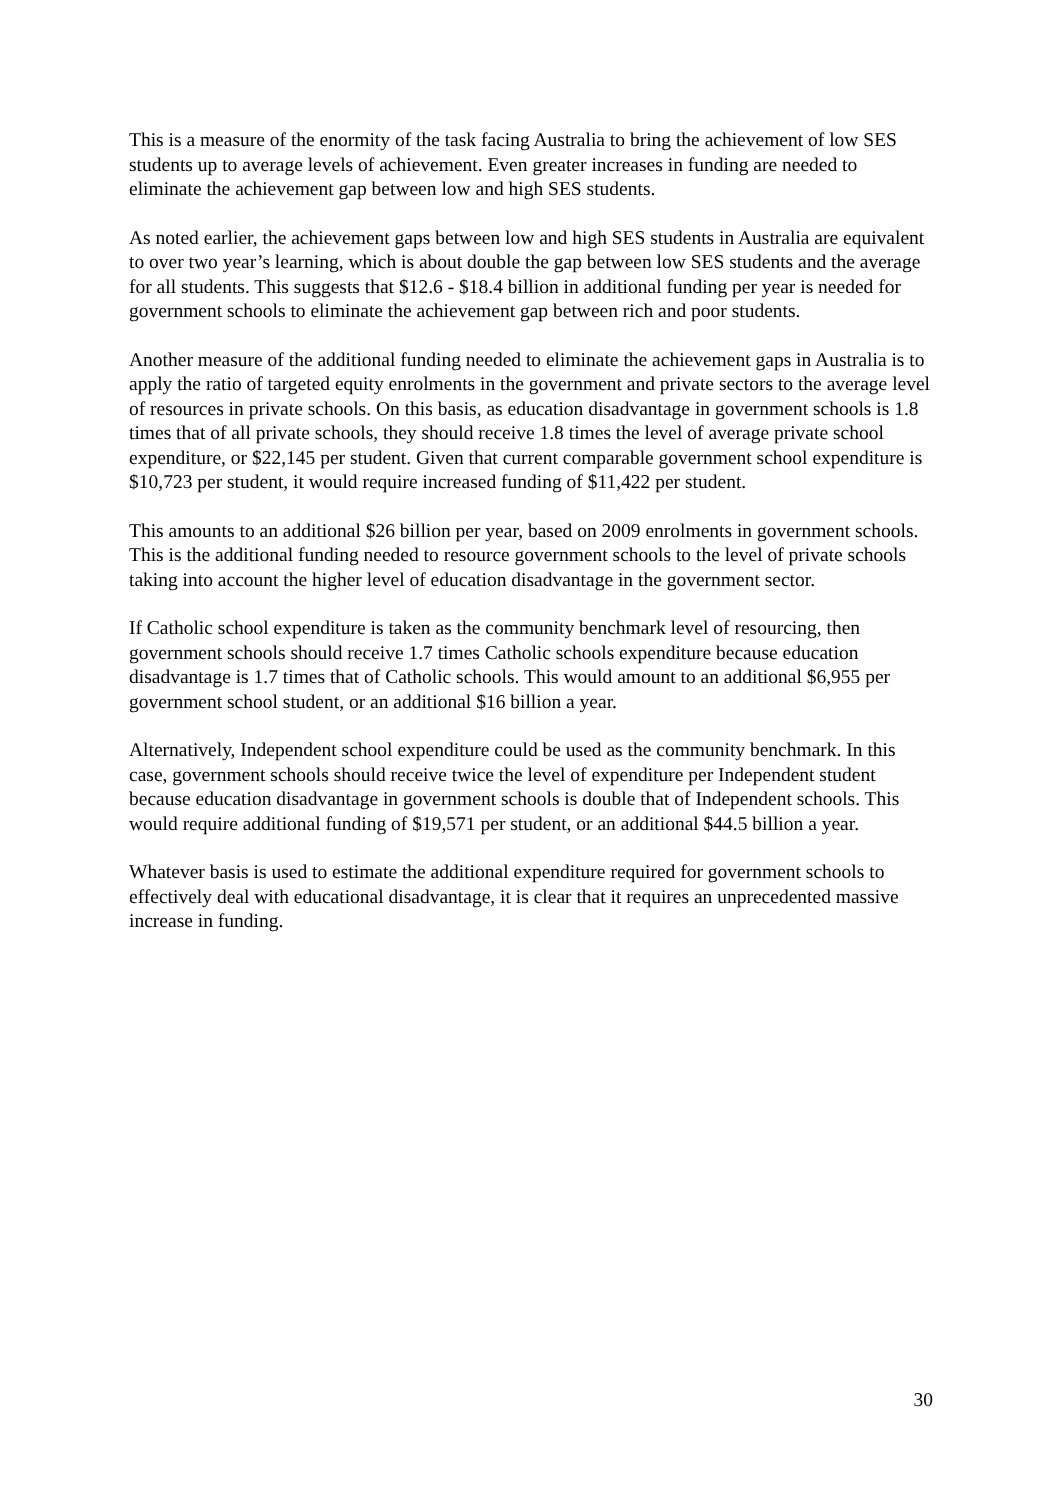This is a measure of the enormity of the task facing Australia to bring the achievement of low SES students up to average levels of achievement. Even greater increases in funding are needed to eliminate the achievement gap between low and high SES students.
As noted earlier, the achievement gaps between low and high SES students in Australia are equivalent to over two year’s learning, which is about double the gap between low SES students and the average for all students. This suggests that $12.6 - $18.4 billion in additional funding per year is needed for government schools to eliminate the achievement gap between rich and poor students.
Another measure of the additional funding needed to eliminate the achievement gaps in Australia is to apply the ratio of targeted equity enrolments in the government and private sectors to the average level of resources in private schools. On this basis, as education disadvantage in government schools is 1.8 times that of all private schools, they should receive 1.8 times the level of average private school expenditure, or $22,145 per student. Given that current comparable government school expenditure is $10,723 per student, it would require increased funding of $11,422 per student.
This amounts to an additional $26 billion per year, based on 2009 enrolments in government schools. This is the additional funding needed to resource government schools to the level of private schools taking into account the higher level of education disadvantage in the government sector.
If Catholic school expenditure is taken as the community benchmark level of resourcing, then government schools should receive 1.7 times Catholic schools expenditure because education disadvantage is 1.7 times that of Catholic schools. This would amount to an additional $6,955 per government school student, or an additional $16 billion a year.
Alternatively, Independent school expenditure could be used as the community benchmark. In this case, government schools should receive twice the level of expenditure per Independent student because education disadvantage in government schools is double that of Independent schools. This would require additional funding of $19,571 per student, or an additional $44.5 billion a year.
Whatever basis is used to estimate the additional expenditure required for government schools to effectively deal with educational disadvantage, it is clear that it requires an unprecedented massive increase in funding.
30